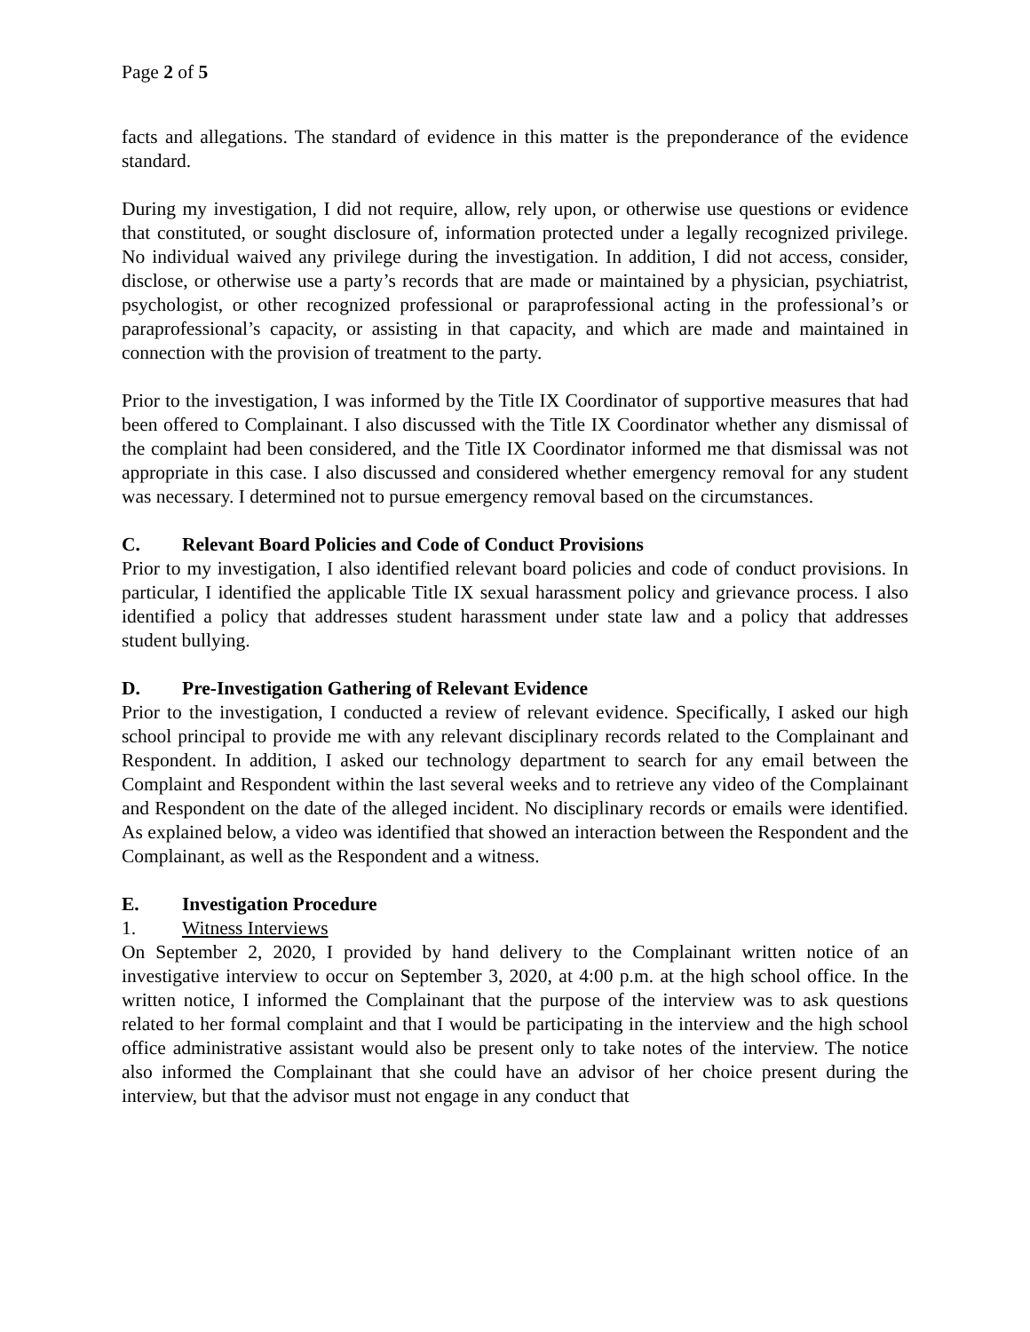Page 2 of 5
facts and allegations. The standard of evidence in this matter is the preponderance of the evidence standard.
During my investigation, I did not require, allow, rely upon, or otherwise use questions or evidence that constituted, or sought disclosure of, information protected under a legally recognized privilege. No individual waived any privilege during the investigation. In addition, I did not access, consider, disclose, or otherwise use a party’s records that are made or maintained by a physician, psychiatrist, psychologist, or other recognized professional or paraprofessional acting in the professional’s or paraprofessional’s capacity, or assisting in that capacity, and which are made and maintained in connection with the provision of treatment to the party.
Prior to the investigation, I was informed by the Title IX Coordinator of supportive measures that had been offered to Complainant. I also discussed with the Title IX Coordinator whether any dismissal of the complaint had been considered, and the Title IX Coordinator informed me that dismissal was not appropriate in this case. I also discussed and considered whether emergency removal for any student was necessary. I determined not to pursue emergency removal based on the circumstances.
C. Relevant Board Policies and Code of Conduct Provisions
Prior to my investigation, I also identified relevant board policies and code of conduct provisions. In particular, I identified the applicable Title IX sexual harassment policy and grievance process. I also identified a policy that addresses student harassment under state law and a policy that addresses student bullying.
D. Pre-Investigation Gathering of Relevant Evidence
Prior to the investigation, I conducted a review of relevant evidence. Specifically, I asked our high school principal to provide me with any relevant disciplinary records related to the Complainant and Respondent. In addition, I asked our technology department to search for any email between the Complaint and Respondent within the last several weeks and to retrieve any video of the Complainant and Respondent on the date of the alleged incident. No disciplinary records or emails were identified. As explained below, a video was identified that showed an interaction between the Respondent and the Complainant, as well as the Respondent and a witness.
E. Investigation Procedure
1. Witness Interviews
On September 2, 2020, I provided by hand delivery to the Complainant written notice of an investigative interview to occur on September 3, 2020, at 4:00 p.m. at the high school office. In the written notice, I informed the Complainant that the purpose of the interview was to ask questions related to her formal complaint and that I would be participating in the interview and the high school office administrative assistant would also be present only to take notes of the interview. The notice also informed the Complainant that she could have an advisor of her choice present during the interview, but that the advisor must not engage in any conduct that